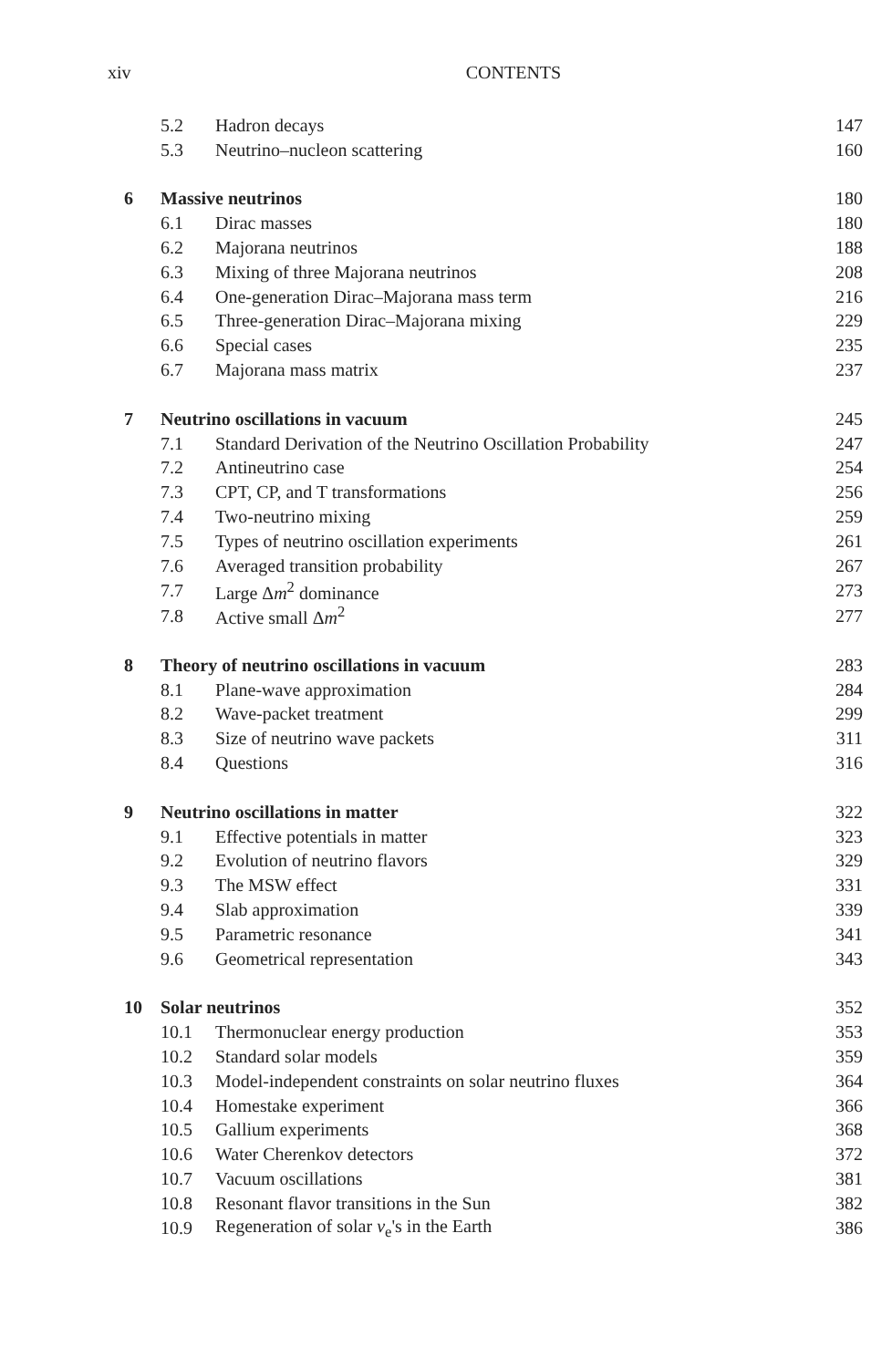xiv CONTENTS
| | 5.2 | Hadron decays | 147 |
| | 5.3 | Neutrino–nucleon scattering | 160 |
| 6 | Massive neutrinos | | 180 |
| | 6.1 | Dirac masses | 180 |
| | 6.2 | Majorana neutrinos | 188 |
| | 6.3 | Mixing of three Majorana neutrinos | 208 |
| | 6.4 | One-generation Dirac–Majorana mass term | 216 |
| | 6.5 | Three-generation Dirac–Majorana mixing | 229 |
| | 6.6 | Special cases | 235 |
| | 6.7 | Majorana mass matrix | 237 |
| 7 | Neutrino oscillations in vacuum | | 245 |
| | 7.1 | Standard Derivation of the Neutrino Oscillation Probability | 247 |
| | 7.2 | Antineutrino case | 254 |
| | 7.3 | CPT, CP, and T transformations | 256 |
| | 7.4 | Two-neutrino mixing | 259 |
| | 7.5 | Types of neutrino oscillation experiments | 261 |
| | 7.6 | Averaged transition probability | 267 |
| | 7.7 | Large Δ m<sup>2</sup> dominance | 273 |
| | 7.8 | Active small Δ m<sup>2</sup> | 277 |
| 8 | Theory of neutrino oscillations in vacuum | | 283 |
| | 8.1 | Plane-wave approximation | 284 |
| | 8.2 | Wave-packet treatment | 299 |
| | 8.3 | Size of neutrino wave packets | 311 |
| | 8.4 | Questions | 316 |
| 9 | Neutrino oscillations in matter | | 322 |
| | 9.1 | Effective potentials in matter | 323 |
| | 9.2 | Evolution of neutrino flavors | 329 |
| | 9.3 | The MSW effect | 331 |
| | 9.4 | Slab approximation | 339 |
| | 9.5 | Parametric resonance | 341 |
| | 9.6 | Geometrical representation | 343 |
| 10 | Solar neutrinos | | 352 |
| | 10.1 | Thermonuclear energy production | 353 |
| | 10.2 | Standard solar models | 359 |
| | 10.3 | Model-independent constraints on solar neutrino fluxes | 364 |
| | 10.4 | Homestake experiment | 366 |
| | 10.5 | Gallium experiments | 368 |
| | 10.6 | Water Cherenkov detectors | 372 |
| | 10.7 | Vacuum oscillations | 381 |
| | 10.8 | Resonant flavor transitions in the Sun | 382 |
| | 10.9 | Regeneration of solar ν<sub>e</sub>'s in the Earth | 386 |